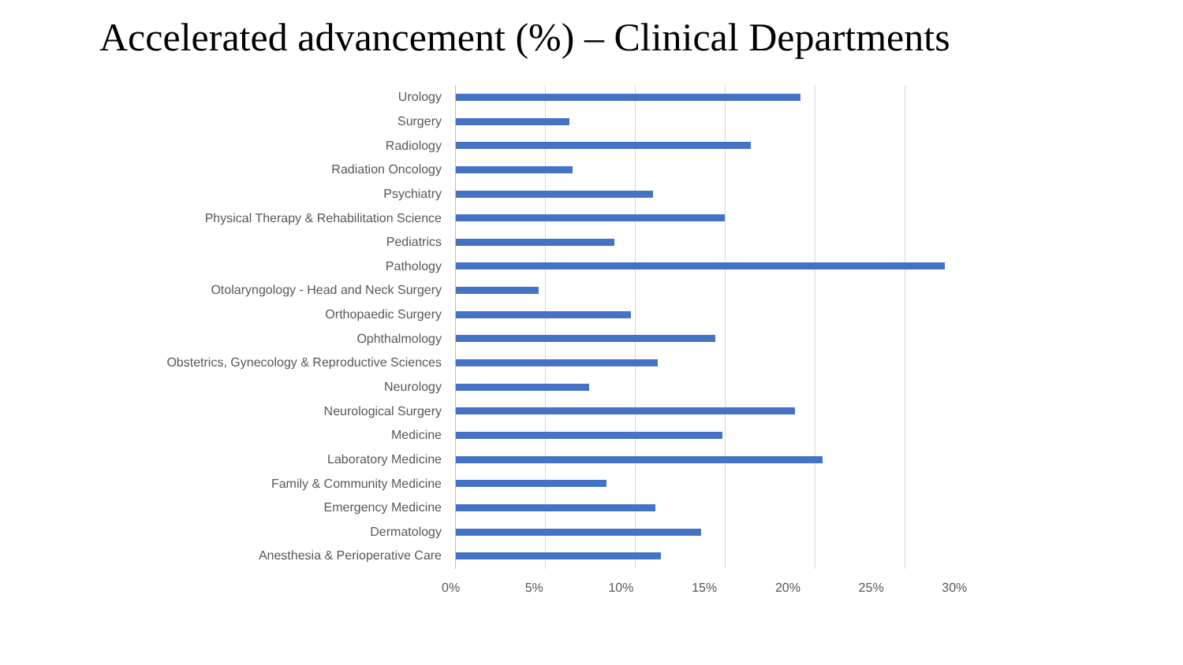Accelerated advancement (%) – Clinical Departments
Urology
Surgery
Radiology
Radiation Oncology
Psychiatry
Physical Therapy & Rehabilitation Science
Pediatrics
Pathology
Otolaryngology - Head and Neck Surgery
Orthopaedic Surgery
Ophthalmology
Obstetrics, Gynecology & Reproductive Sciences
Neurology
Neurological Surgery
Medicine
Laboratory Medicine
Family & Community Medicine
Emergency Medicine
Dermatology
Anesthesia & Perioperative Care
0% 5% 10% 15% 20% 25% 30%